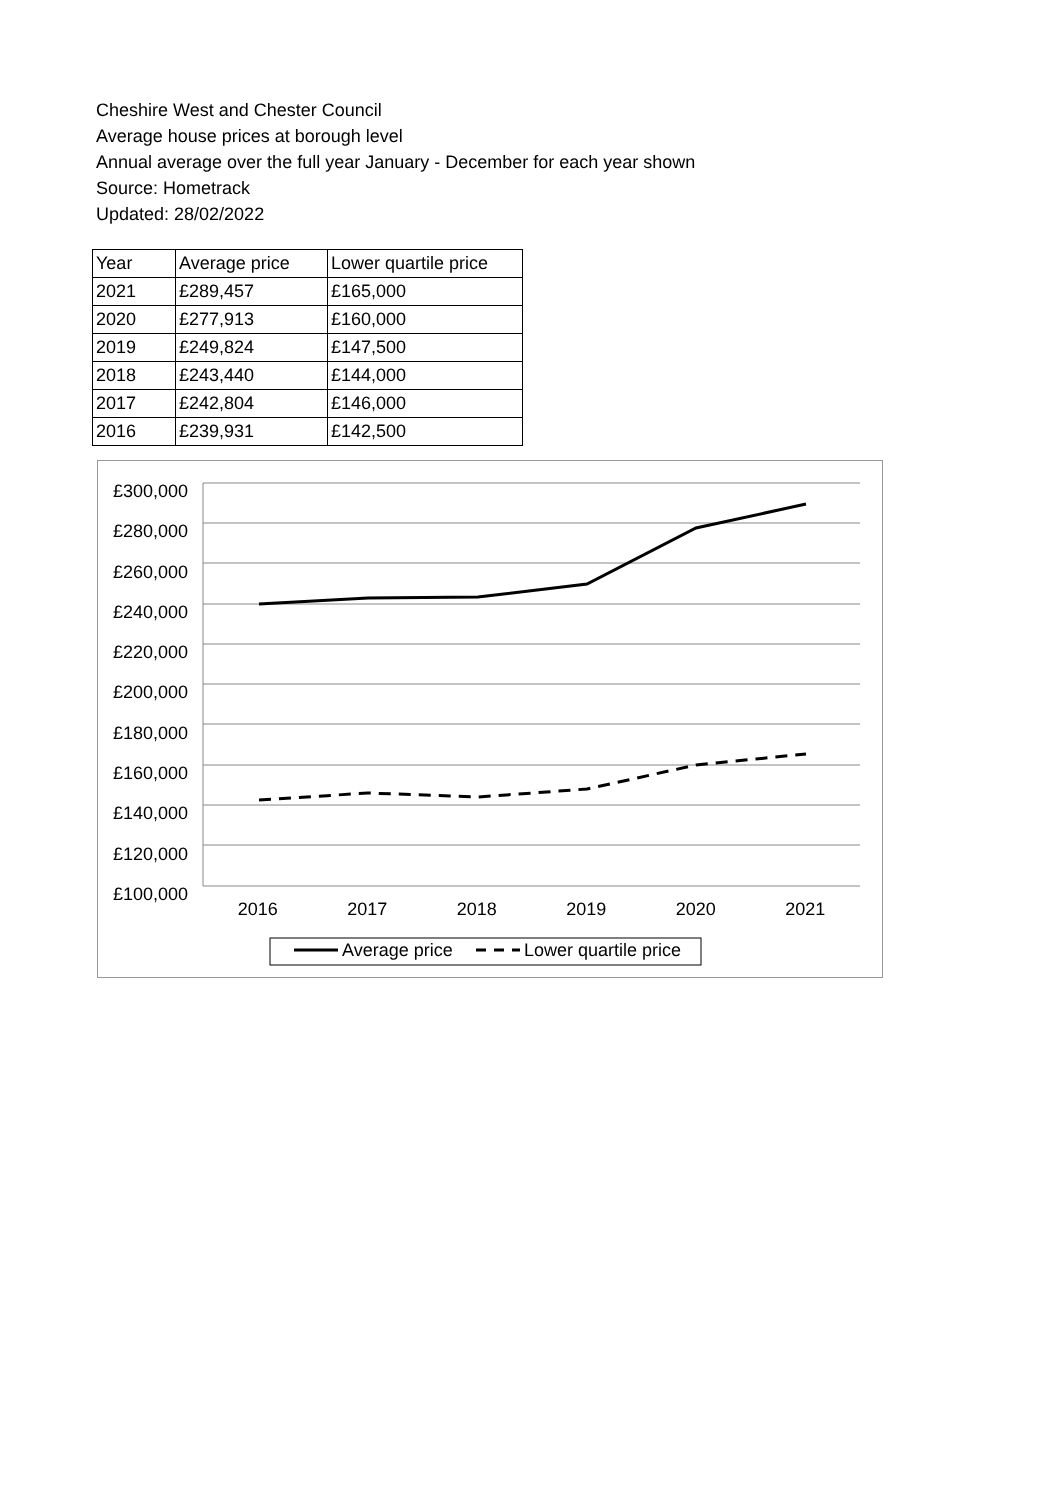Cheshire West and Chester Council
Average house prices at borough level
Annual average over the full year January - December for each year shown
Source: Hometrack
Updated: 28/02/2022
| Year | Average price | Lower quartile price |
| --- | --- | --- |
| 2021 | £289,457 | £165,000 |
| 2020 | £277,913 | £160,000 |
| 2019 | £249,824 | £147,500 |
| 2018 | £243,440 | £144,000 |
| 2017 | £242,804 | £146,000 |
| 2016 | £239,931 | £142,500 |
£300,000
£280,000
£260,000
£240,000
£220,000
£200,000
£180,000
£160,000
£140,000
£120,000
£100,000
2016 2017 2018 2019 2020 2021
Average price Lower quartile price